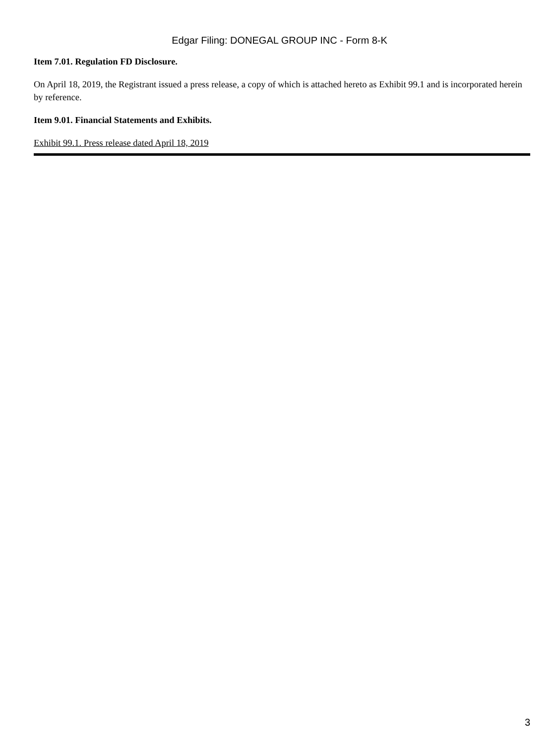Edgar Filing: DONEGAL GROUP INC - Form 8-K
Item 7.01. Regulation FD Disclosure.
On April 18, 2019, the Registrant issued a press release, a copy of which is attached hereto as Exhibit 99.1 and is incorporated herein by reference.
Item 9.01. Financial Statements and Exhibits.
Exhibit 99.1. Press release dated April 18, 2019
3